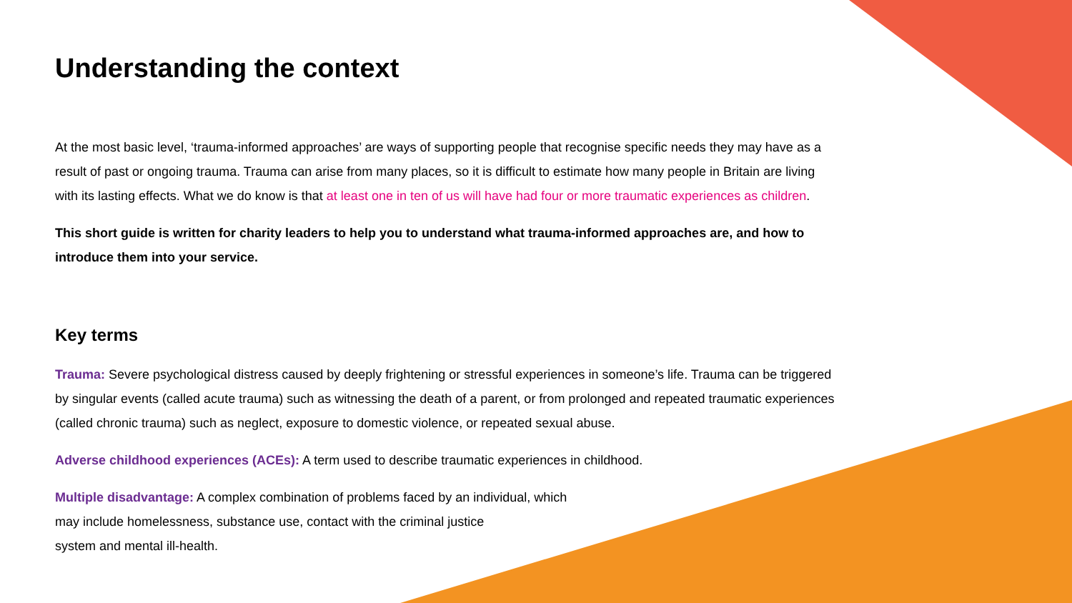Understanding the context
At the most basic level, ‘trauma-informed approaches’ are ways of supporting people that recognise specific needs they may have as a result of past or ongoing trauma. Trauma can arise from many places, so it is difficult to estimate how many people in Britain are living with its lasting effects. What we do know is that at least one in ten of us will have had four or more traumatic experiences as children.
This short guide is written for charity leaders to help you to understand what trauma-informed approaches are, and how to introduce them into your service.
Key terms
Trauma: Severe psychological distress caused by deeply frightening or stressful experiences in someone’s life. Trauma can be triggered by singular events (called acute trauma) such as witnessing the death of a parent, or from prolonged and repeated traumatic experiences (called chronic trauma) such as neglect, exposure to domestic violence, or repeated sexual abuse.
Adverse childhood experiences (ACEs): A term used to describe traumatic experiences in childhood.
Multiple disadvantage: A complex combination of problems faced by an individual, which
may include homelessness, substance use, contact with the criminal justice
system and mental ill-health.